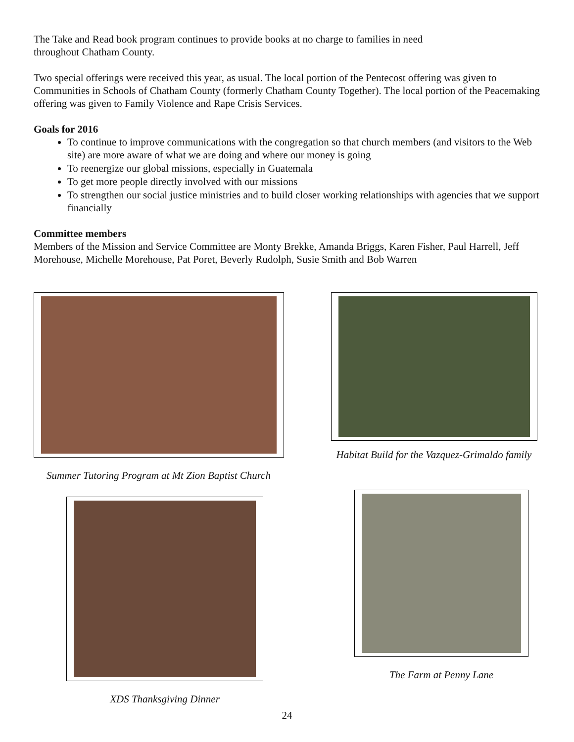The Take and Read book program continues to provide books at no charge to families in need
throughout Chatham County.
Two special offerings were received this year, as usual. The local portion of the Pentecost offering was given to Communities in Schools of Chatham County (formerly Chatham County Together). The local portion of the Peacemaking offering was given to Family Violence and Rape Crisis Services.
Goals for 2016
To continue to improve communications with the congregation so that church members (and visitors to the Web site) are more aware of what we are doing and where our money is going
To reenergize our global missions, especially in Guatemala
To get more people directly involved with our missions
To strengthen our social justice ministries and to build closer working relationships with agencies that we support financially
Committee members
Members of the Mission and Service Committee are Monty Brekke, Amanda Briggs, Karen Fisher, Paul Harrell, Jeff Morehouse, Michelle Morehouse, Pat Poret, Beverly Rudolph, Susie Smith and Bob Warren
Summer Tutoring Program at Mt Zion Baptist Church
Habitat Build for the Vazquez-Grimaldo family
XDS Thanksgiving Dinner
The Farm at Penny Lane
24